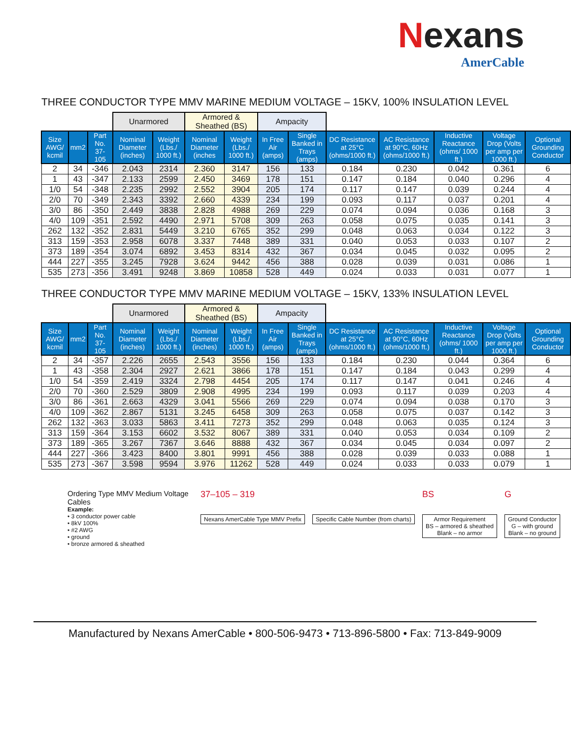Nexans
AmerCable
THREE CONDUCTOR TYPE MMV MARINE MEDIUM VOLTAGE – 15KV, 100% INSULATION LEVEL
| | | | Unarmored | | Armored & Sheathed (BS) | | Ampacity | | | | | | |
| --- | --- | --- | --- | --- | --- | --- | --- | --- | --- | --- | --- | --- | --- |
| Size AWG/ kcmil | mm2 | Part No. 37-105 | Nominal Diameter (inches) | Weight (Lbs./ 1000 ft.) | Nominal Diameter (inches | Weight (Lbs./ 1000 ft.) | In Free Air (amps) | Single Banked in Trays (amps) | DC Resistance at 25°C (ohms/1000 ft.) | AC Resistance at 90°C, 60Hz (ohms/1000 ft.) | Inductive Reactance (ohms/ 1000 ft.) | Voltage Drop (Volts per amp per 1000 ft.) | Optional Grounding Conductor |
| 2 | 34 | -346 | 2.043 | 2314 | 2.360 | 3147 | 156 | 133 | 0.184 | 0.230 | 0.042 | 0.361 | 6 |
| 1 | 43 | -347 | 2.133 | 2599 | 2.450 | 3469 | 178 | 151 | 0.147 | 0.184 | 0.040 | 0.296 | 4 |
| 1/0 | 54 | -348 | 2.235 | 2992 | 2.552 | 3904 | 205 | 174 | 0.117 | 0.147 | 0.039 | 0.244 | 4 |
| 2/0 | 70 | -349 | 2.343 | 3392 | 2.660 | 4339 | 234 | 199 | 0.093 | 0.117 | 0.037 | 0.201 | 4 |
| 3/0 | 86 | -350 | 2.449 | 3838 | 2.828 | 4988 | 269 | 229 | 0.074 | 0.094 | 0.036 | 0.168 | 3 |
| 4/0 | 109 | -351 | 2.592 | 4490 | 2.971 | 5708 | 309 | 263 | 0.058 | 0.075 | 0.035 | 0.141 | 3 |
| 262 | 132 | -352 | 2.831 | 5449 | 3.210 | 6765 | 352 | 299 | 0.048 | 0.063 | 0.034 | 0.122 | 3 |
| 313 | 159 | -353 | 2.958 | 6078 | 3.337 | 7448 | 389 | 331 | 0.040 | 0.053 | 0.033 | 0.107 | 2 |
| 373 | 189 | -354 | 3.074 | 6892 | 3.453 | 8314 | 432 | 367 | 0.034 | 0.045 | 0.032 | 0.095 | 2 |
| 444 | 227 | -355 | 3.245 | 7928 | 3.624 | 9442 | 456 | 388 | 0.028 | 0.039 | 0.031 | 0.086 | 1 |
| 535 | 273 | -356 | 3.491 | 9248 | 3.869 | 10858 | 528 | 449 | 0.024 | 0.033 | 0.031 | 0.077 | 1 |
THREE CONDUCTOR TYPE MMV MARINE MEDIUM VOLTAGE – 15KV, 133% INSULATION LEVEL
| | | | Unarmored | | Armored & Sheathed (BS) | | Ampacity | | | | | | |
| --- | --- | --- | --- | --- | --- | --- | --- | --- | --- | --- | --- | --- | --- |
| Size AWG/ kcmil | mm2 | Part No. 37-105 | Nominal Diameter (inches) | Weight (Lbs./ 1000 ft.) | Nominal Diameter (inches) | Weight (Lbs./ 1000 ft.) | In Free Air (amps) | Single Banked in Trays (amps) | DC Resistance at 25°C (ohms/1000 ft.) | AC Resistance at 90°C, 60Hz (ohms/1000 ft.) | Inductive Reactance (ohms/ 1000 ft.) | Voltage Drop (Volts per amp per 1000 ft.) | Optional Grounding Conductor |
| 2 | 34 | -357 | 2.226 | 2655 | 2.543 | 3556 | 156 | 133 | 0.184 | 0.230 | 0.044 | 0.364 | 6 |
| 1 | 43 | -358 | 2.304 | 2927 | 2.621 | 3866 | 178 | 151 | 0.147 | 0.184 | 0.043 | 0.299 | 4 |
| 1/0 | 54 | -359 | 2.419 | 3324 | 2.798 | 4454 | 205 | 174 | 0.117 | 0.147 | 0.041 | 0.246 | 4 |
| 2/0 | 70 | -360 | 2.529 | 3809 | 2.908 | 4995 | 234 | 199 | 0.093 | 0.117 | 0.039 | 0.203 | 4 |
| 3/0 | 86 | -361 | 2.663 | 4329 | 3.041 | 5566 | 269 | 229 | 0.074 | 0.094 | 0.038 | 0.170 | 3 |
| 4/0 | 109 | -362 | 2.867 | 5131 | 3.245 | 6458 | 309 | 263 | 0.058 | 0.075 | 0.037 | 0.142 | 3 |
| 262 | 132 | -363 | 3.033 | 5863 | 3.411 | 7273 | 352 | 299 | 0.048 | 0.063 | 0.035 | 0.124 | 3 |
| 313 | 159 | -364 | 3.153 | 6602 | 3.532 | 8067 | 389 | 331 | 0.040 | 0.053 | 0.034 | 0.109 | 2 |
| 373 | 189 | -365 | 3.267 | 7367 | 3.646 | 8888 | 432 | 367 | 0.034 | 0.045 | 0.034 | 0.097 | 2 |
| 444 | 227 | -366 | 3.423 | 8400 | 3.801 | 9991 | 456 | 388 | 0.028 | 0.039 | 0.033 | 0.088 | 1 |
| 535 | 273 | -367 | 3.598 | 9594 | 3.976 | 11262 | 528 | 449 | 0.024 | 0.033 | 0.033 | 0.079 | 1 |
Ordering Type MMV Medium Voltage Cables
Example:
• 3 conductor power cable
• 8kV 100%
• #2 AWG
• ground
• bronze armored & sheathed
37–105 – 319
Nexans AmerCable Type MMV Prefix
Specific Cable Number (from charts)
BS
Armor Requirement
BS – armored & sheathed
Blank – no armor
G
Ground Conductor
G – with ground
Blank – no ground
Manufactured by Nexans AmerCable • 800-506-9473 • 713-896-5800 • Fax: 713-849-9009